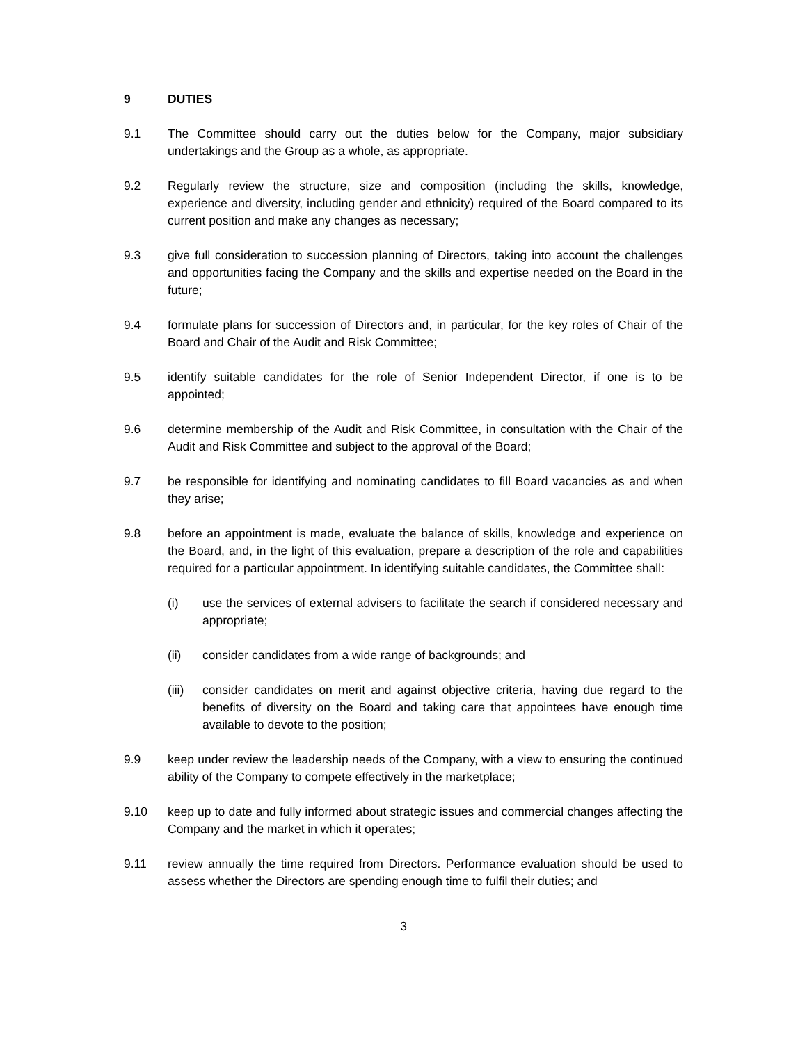9 DUTIES
9.1 The Committee should carry out the duties below for the Company, major subsidiary undertakings and the Group as a whole, as appropriate.
9.2 Regularly review the structure, size and composition (including the skills, knowledge, experience and diversity, including gender and ethnicity) required of the Board compared to its current position and make any changes as necessary;
9.3 give full consideration to succession planning of Directors, taking into account the challenges and opportunities facing the Company and the skills and expertise needed on the Board in the future;
9.4 formulate plans for succession of Directors and, in particular, for the key roles of Chair of the Board and Chair of the Audit and Risk Committee;
9.5 identify suitable candidates for the role of Senior Independent Director, if one is to be appointed;
9.6 determine membership of the Audit and Risk Committee, in consultation with the Chair of the Audit and Risk Committee and subject to the approval of the Board;
9.7 be responsible for identifying and nominating candidates to fill Board vacancies as and when they arise;
9.8 before an appointment is made, evaluate the balance of skills, knowledge and experience on the Board, and, in the light of this evaluation, prepare a description of the role and capabilities required for a particular appointment. In identifying suitable candidates, the Committee shall:
(i) use the services of external advisers to facilitate the search if considered necessary and appropriate;
(ii) consider candidates from a wide range of backgrounds; and
(iii) consider candidates on merit and against objective criteria, having due regard to the benefits of diversity on the Board and taking care that appointees have enough time available to devote to the position;
9.9 keep under review the leadership needs of the Company, with a view to ensuring the continued ability of the Company to compete effectively in the marketplace;
9.10 keep up to date and fully informed about strategic issues and commercial changes affecting the Company and the market in which it operates;
9.11 review annually the time required from Directors. Performance evaluation should be used to assess whether the Directors are spending enough time to fulfil their duties; and
3